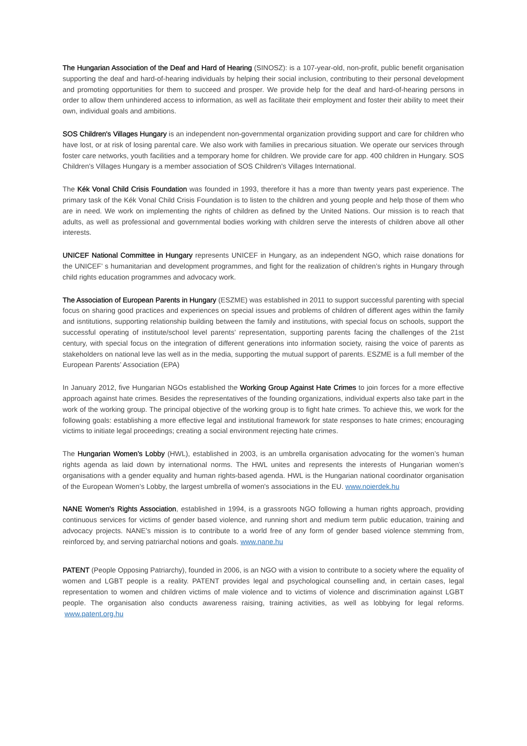The Hungarian Association of the Deaf and Hard of Hearing (SINOSZ): is a 107-year-old, non-profit, public benefit organisation supporting the deaf and hard-of-hearing individuals by helping their social inclusion, contributing to their personal development and promoting opportunities for them to succeed and prosper. We provide help for the deaf and hard-of-hearing persons in order to allow them unhindered access to information, as well as facilitate their employment and foster their ability to meet their own, individual goals and ambitions.
SOS Children's Villages Hungary is an independent non-governmental organization providing support and care for children who have lost, or at risk of losing parental care. We also work with families in precarious situation. We operate our services through foster care networks, youth facilities and a temporary home for children. We provide care for app. 400 children in Hungary. SOS Children's Villages Hungary is a member association of SOS Children's Villages International.
The Kék Vonal Child Crisis Foundation was founded in 1993, therefore it has a more than twenty years past experience. The primary task of the Kék Vonal Child Crisis Foundation is to listen to the children and young people and help those of them who are in need. We work on implementing the rights of children as defined by the United Nations. Our mission is to reach that adults, as well as professional and governmental bodies working with children serve the interests of children above all other interests.
UNICEF National Committee in Hungary represents UNICEF in Hungary, as an independent NGO, which raise donations for the UNICEF’ s humanitarian and development programmes, and fight for the realization of children’s rights in Hungary through child rights education programmes and advocacy work.
The Association of European Parents in Hungary (ESZME) was established in 2011 to support successful parenting with special focus on sharing good practices and experiences on special issues and problems of children of different ages within the family and isntitutions, supporting relationship building between the family and institutions, with special focus on schools, support the successful operating of institute/school level parents’ representation, supporting parents facing the challenges of the 21st century, with special focus on the integration of different generations into information society, raising the voice of parents as stakeholders on national leve las well as in the media, supporting the mutual support of parents. ESZME is a full member of the European Parents’ Association (EPA)
In January 2012, five Hungarian NGOs established the Working Group Against Hate Crimes to join forces for a more effective approach against hate crimes. Besides the representatives of the founding organizations, individual experts also take part in the work of the working group. The principal objective of the working group is to fight hate crimes. To achieve this, we work for the following goals: establishing a more effective legal and institutional framework for state responses to hate crimes; encouraging victims to initiate legal proceedings; creating a social environment rejecting hate crimes.
The Hungarian Women’s Lobby (HWL), established in 2003, is an umbrella organisation advocating for the women’s human rights agenda as laid down by international norms. The HWL unites and represents the interests of Hungarian women’s organisations with a gender equality and human rights-based agenda. HWL is the Hungarian national coordinator organisation of the European Women’s Lobby, the largest umbrella of women's associations in the EU. www.noierdek.hu
NANE Women's Rights Association, established in 1994, is a grassroots NGO following a human rights approach, providing continuous services for victims of gender based violence, and running short and medium term public education, training and advocacy projects. NANE's mission is to contribute to a world free of any form of gender based violence stemming from, reinforced by, and serving patriarchal notions and goals. www.nane.hu
PATENT (People Opposing Patriarchy), founded in 2006, is an NGO with a vision to contribute to a society where the equality of women and LGBT people is a reality. PATENT provides legal and psychological counselling and, in certain cases, legal representation to women and children victims of male violence and to victims of violence and discrimination against LGBT people. The organisation also conducts awareness raising, training activities, as well as lobbying for legal reforms. www.patent.org.hu